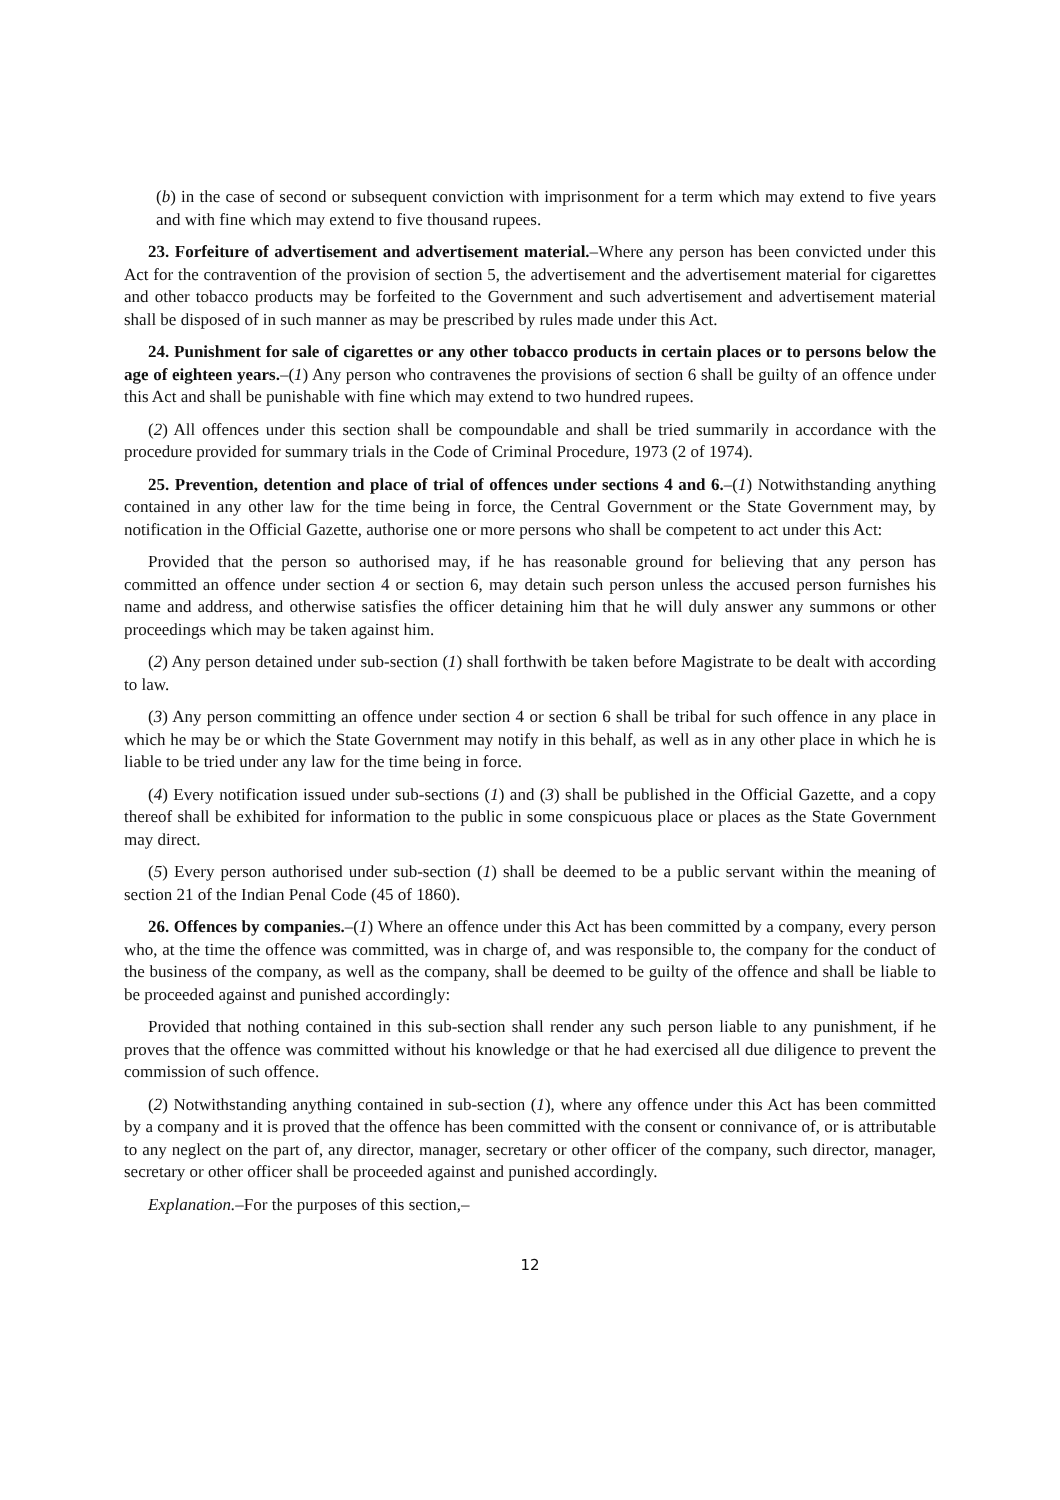(b) in the case of second or subsequent conviction with imprisonment for a term which may extend to five years and with fine which may extend to five thousand rupees.
23. Forfeiture of advertisement and advertisement material.–Where any person has been convicted under this Act for the contravention of the provision of section 5, the advertisement and the advertisement material for cigarettes and other tobacco products may be forfeited to the Government and such advertisement and advertisement material shall be disposed of in such manner as may be prescribed by rules made under this Act.
24. Punishment for sale of cigarettes or any other tobacco products in certain places or to persons below the age of eighteen years.–(1) Any person who contravenes the provisions of section 6 shall be guilty of an offence under this Act and shall be punishable with fine which may extend to two hundred rupees.
(2) All offences under this section shall be compoundable and shall be tried summarily in accordance with the procedure provided for summary trials in the Code of Criminal Procedure, 1973 (2 of 1974).
25. Prevention, detention and place of trial of offences under sections 4 and 6.–(1) Notwithstanding anything contained in any other law for the time being in force, the Central Government or the State Government may, by notification in the Official Gazette, authorise one or more persons who shall be competent to act under this Act:
Provided that the person so authorised may, if he has reasonable ground for believing that any person has committed an offence under section 4 or section 6, may detain such person unless the accused person furnishes his name and address, and otherwise satisfies the officer detaining him that he will duly answer any summons or other proceedings which may be taken against him.
(2) Any person detained under sub-section (1) shall forthwith be taken before Magistrate to be dealt with according to law.
(3) Any person committing an offence under section 4 or section 6 shall be tribal for such offence in any place in which he may be or which the State Government may notify in this behalf, as well as in any other place in which he is liable to be tried under any law for the time being in force.
(4) Every notification issued under sub-sections (1) and (3) shall be published in the Official Gazette, and a copy thereof shall be exhibited for information to the public in some conspicuous place or places as the State Government may direct.
(5) Every person authorised under sub-section (1) shall be deemed to be a public servant within the meaning of section 21 of the Indian Penal Code (45 of 1860).
26. Offences by companies.–(1) Where an offence under this Act has been committed by a company, every person who, at the time the offence was committed, was in charge of, and was responsible to, the company for the conduct of the business of the company, as well as the company, shall be deemed to be guilty of the offence and shall be liable to be proceeded against and punished accordingly:
Provided that nothing contained in this sub-section shall render any such person liable to any punishment, if he proves that the offence was committed without his knowledge or that he had exercised all due diligence to prevent the commission of such offence.
(2) Notwithstanding anything contained in sub-section (1), where any offence under this Act has been committed by a company and it is proved that the offence has been committed with the consent or connivance of, or is attributable to any neglect on the part of, any director, manager, secretary or other officer of the company, such director, manager, secretary or other officer shall be proceeded against and punished accordingly.
Explanation.–For the purposes of this section,–
12